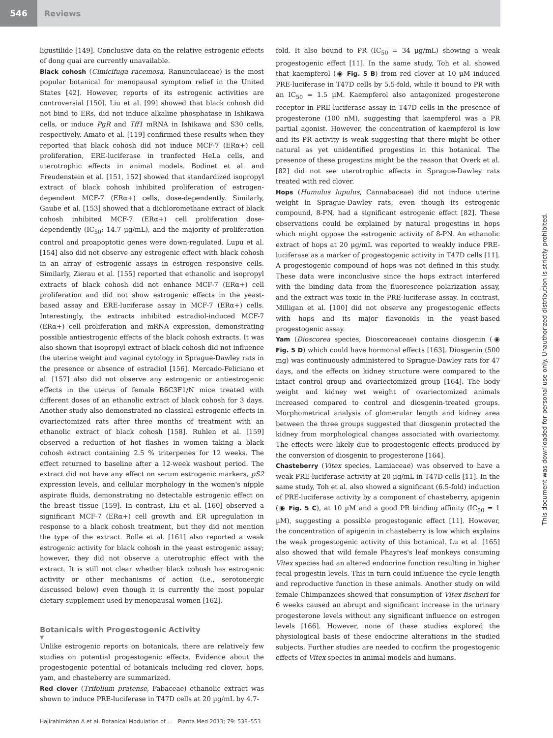546
Reviews
ligustilide [149]. Conclusive data on the relative estrogenic effects of dong quai are currently unavailable.
Black cohosh (Cimicifuga racemosa, Ranunculaceae) is the most popular botanical for menopausal symptom relief in the United States [42]. However, reports of its estrogenic activities are controversial [150]. Liu et al. [99] showed that black cohosh did not bind to ERs, did not induce alkaline phosphatase in Ishikawa cells, or induce PgR and Tff1 mRNA in Ishikawa and S30 cells, respectively. Amato et al. [119] confirmed these results when they reported that black cohosh did not induce MCF-7 (ERα+) cell proliferation, ERE-luciferase in tranfected HeLa cells, and uterotrophic effects in animal models. Bodinet et al. and Freudenstein et al. [151, 152] showed that standardized isopropyl extract of black cohosh inhibited proliferation of estrogen-dependent MCF-7 (ERα+) cells, dose-dependently. Similarly, Gaube et al. [153] showed that a dichloromethane extract of black cohosh inhibited MCF-7 (ERα+) cell proliferation dose-dependently (IC<sub>50</sub>: 14.7 µg/mL), and the majority of proliferation control and proapoptotic genes were down-regulated. Lupu et al. [154] also did not observe any estrogenic effect with black cohosh in an array of estrogenic assays in estrogen responsive cells. Similarly, Zierau et al. [155] reported that ethanolic and isopropyl extracts of black cohosh did not enhance MCF-7 (ERα+) cell proliferation and did not show estrogenic effects in the yeast-based assay and ERE-luciferase assay in MCF-7 (ERα+) cells. Interestingly, the extracts inhibited estradiol-induced MCF-7 (ERα+) cell proliferation and mRNA expression, demonstrating possible antiestrogenic effects of the black cohosh extracts. It was also shown that isopropyl extract of black cohosh did not influence the uterine weight and vaginal cytology in Sprague-Dawley rats in the presence or absence of estradiol [156]. Mercado-Feliciano et al. [157] also did not observe any estrogenic or antiestrogenic effects in the uterus of female B6C3F1/N mice treated with different doses of an ethanolic extract of black cohosh for 3 days. Another study also demonstrated no classical estrogenic effects in ovariectomized rats after three months of treatment with an ethanolic extract of black cohosh [158]. Ruhlen et al. [159] observed a reduction of hot flashes in women taking a black cohosh extract containing 2.5 % triterpenes for 12 weeks. The effect returned to baseline after a 12-week washout period. The extract did not have any effect on serum estrogenic markers, pS2 expression levels, and cellular morphology in the women's nipple aspirate fluids, demonstrating no detectable estrogenic effect on the breast tissue [159]. In contrast, Liu et al. [160] observed a significant MCF-7 (ERα+) cell growth and ER upregulation in response to a black cohosh treatment, but they did not mention the type of the extract. Bolle et al. [161] also reported a weak estrogenic activity for black cohosh in the yeast estrogenic assay; however, they did not observe a uterotrophic effect with the extract. It is still not clear whether black cohosh has estrogenic activity or other mechanisms of action (i.e., serotonergic discussed below) even though it is currently the most popular dietary supplement used by menopausal women [162].
Botanicals with Progestogenic Activity
▼
Unlike estrogenic reports on botanicals, there are relatively few studies on potential progestogenic effects. Evidence about the progestogenic potential of botanicals including red clover, hops, yam, and chasteberry are summarized.
Red clover (Trifolium pratense, Fabaceae) ethanolic extract was shown to induce PRE-luciferase in T47D cells at 20 µg/mL by 4.7-
fold. It also bound to PR (IC<sub>50</sub> = 34 µg/mL) showing a weak progestogenic effect [11]. In the same study, Toh et al. showed that kaempferol (◉ Fig. 5 B) from red clover at 10 µM induced PRE-luciferase in T47D cells by 5.5-fold, while it bound to PR with an IC<sub>50</sub> = 1.5 µM. Kaempferol also antagonized progesterone receptor in PRE-luciferase assay in T47D cells in the presence of progesterone (100 nM), suggesting that kaempferol was a PR partial agonist. However, the concentration of kaempferol is low and its PR activity is weak suggesting that there might be other natural as yet unidentified progestins in this botanical. The presence of these progestins might be the reason that Overk et al. [82] did not see uterotrophic effects in Sprague-Dawley rats treated with red clover.
Hops (Humulus lupulus, Cannabaceae) did not induce uterine weight in Sprague-Dawley rats, even though its estrogenic compound, 8-PN, had a significant estrogenic effect [82]. These observations could be explained by natural progestins in hops which might oppose the estrogenic activity of 8-PN. An ethanolic extract of hops at 20 µg/mL was reported to weakly induce PRE-luciferase as a marker of progestogenic activity in T47D cells [11]. A progestogenic compound of hops was not defined in this study. These data were inconclusive since the hops extract interfered with the binding data from the fluorescence polarization assay, and the extract was toxic in the PRE-luciferase assay. In contrast, Milligan et al. [100] did not observe any progestogenic effects with hops and its major flavonoids in the yeast-based progestogenic assay.
Yam (Dioscorea species, Dioscoreaceae) contains diosgenin (◉ Fig. 5 D) which could have hormonal effects [163]. Diosgenin (500 mg) was continuously administered to Sprague-Dawley rats for 47 days, and the effects on kidney structure were compared to the intact control group and ovariectomized group [164]. The body weight and kidney wet weight of ovariectomized animals increased compared to control and diosgenin-treated groups. Morphometrical analysis of glomerular length and kidney area between the three groups suggested that diosgenin protected the kidney from morphological changes associated with ovariectomy. The effects were likely due to progestogenic effects produced by the conversion of diosgenin to progesterone [164].
Chasteberry (Vitex species, Lamiaceae) was observed to have a weak PRE-luciferase activity at 20 µg/mL in T47D cells [11]. In the same study, Toh et al. also showed a significant (6.5-fold) induction of PRE-luciferase activity by a component of chasteberry, apigenin (◉ Fig. 5 C), at 10 µM and a good PR binding affinity (IC<sub>50</sub> = 1 µM), suggesting a possible progestogenic effect [11]. However, the concentration of apigenin in chasteberry is low which explains the weak progestogenic activity of this botanical. Lu et al. [165] also showed that wild female Phayres's leaf monkeys consuming Vitex species had an altered endocrine function resulting in higher fecal progestin levels. This in turn could influence the cycle length and reproductive function in these animals. Another study on wild female Chimpanzees showed that consumption of Vitex fischeri for 6 weeks caused an abrupt and significant increase in the urinary progesterone levels without any significant influence on estrogen levels [166]. However, none of these studies explored the physiological basis of these endocrine alterations in the studied subjects. Further studies are needed to confirm the progestogenic effects of Vitex species in animal models and humans.
Hajirahimkhan A et al. Botanical Modulation of … Planta Med 2013; 79: 538–553
This document was downloaded for personal use only. Unauthorized distribution is strictly prohibited.